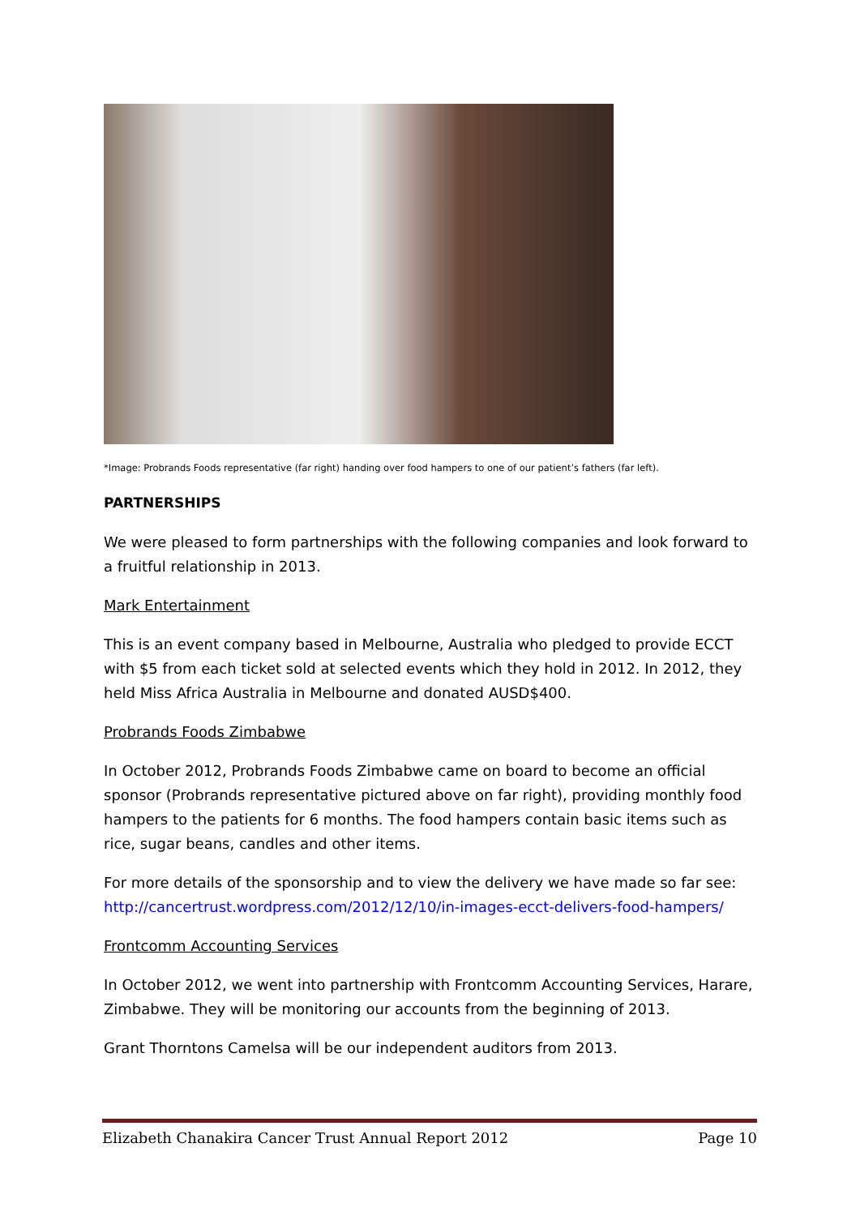*Image: Probrands Foods representative (far right) handing over food hampers to one of our patient’s fathers (far left).
PARTNERSHIPS
We were pleased to form partnerships with the following companies and look forward to a fruitful relationship in 2013.
Mark Entertainment
This is an event company based in Melbourne, Australia who pledged to provide ECCT with $5 from each ticket sold at selected events which they hold in 2012. In 2012, they held Miss Africa Australia in Melbourne and donated AUSD$400.
Probrands Foods Zimbabwe
In October 2012, Probrands Foods Zimbabwe came on board to become an official sponsor (Probrands representative pictured above on far right), providing monthly food hampers to the patients for 6 months. The food hampers contain basic items such as rice, sugar beans, candles and other items.
For more details of the sponsorship and to view the delivery we have made so far see: http://cancertrust.wordpress.com/2012/12/10/in-images-ecct-delivers-food-hampers/
Frontcomm Accounting Services
In October 2012, we went into partnership with Frontcomm Accounting Services, Harare, Zimbabwe. They will be monitoring our accounts from the beginning of 2013.
Grant Thorntons Camelsa will be our independent auditors from 2013.
Elizabeth Chanakira Cancer Trust Annual Report 2012 Page 10